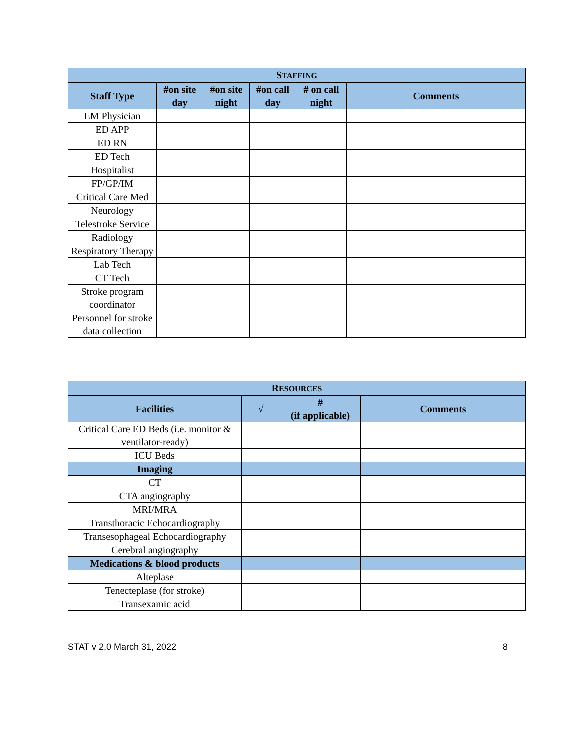| S TAFFING | | | | | |
| --- | --- | --- | --- | --- | --- |
| Staff Type | #on site day | #on site night | #on call day | # on call night | Comments |
| EM Physician | | | | | |
| ED APP | | | | | |
| ED RN | | | | | |
| ED Tech | | | | | |
| Hospitalist | | | | | |
| FP/GP/IM | | | | | |
| Critical Care Med | | | | | |
| Neurology | | | | | |
| Telestroke Service | | | | | |
| Radiology | | | | | |
| Respiratory Therapy | | | | | |
| Lab Tech | | | | | |
| CT Tech | | | | | |
| Stroke program coordinator | | | | | |
| Personnel for stroke data collection | | | | | |
| R ESOURCES | | | |
| --- | --- | --- | --- |
| Facilities | √ | # (if applicable) | Comments |
| Critical Care ED Beds (i.e. monitor & ventilator-ready) | | | |
| ICU Beds | | | |
| Imaging | | | |
| CT | | | |
| CTA angiography | | | |
| MRI/MRA | | | |
| Transthoracic Echocardiography | | | |
| Transesophageal Echocardiography | | | |
| Cerebral angiography | | | |
| Medications & blood products | | | |
| Alteplase | | | |
| Tenecteplase (for stroke) | | | |
| Transexamic acid | | | |
STAT v 2.0 March 31, 2022 8